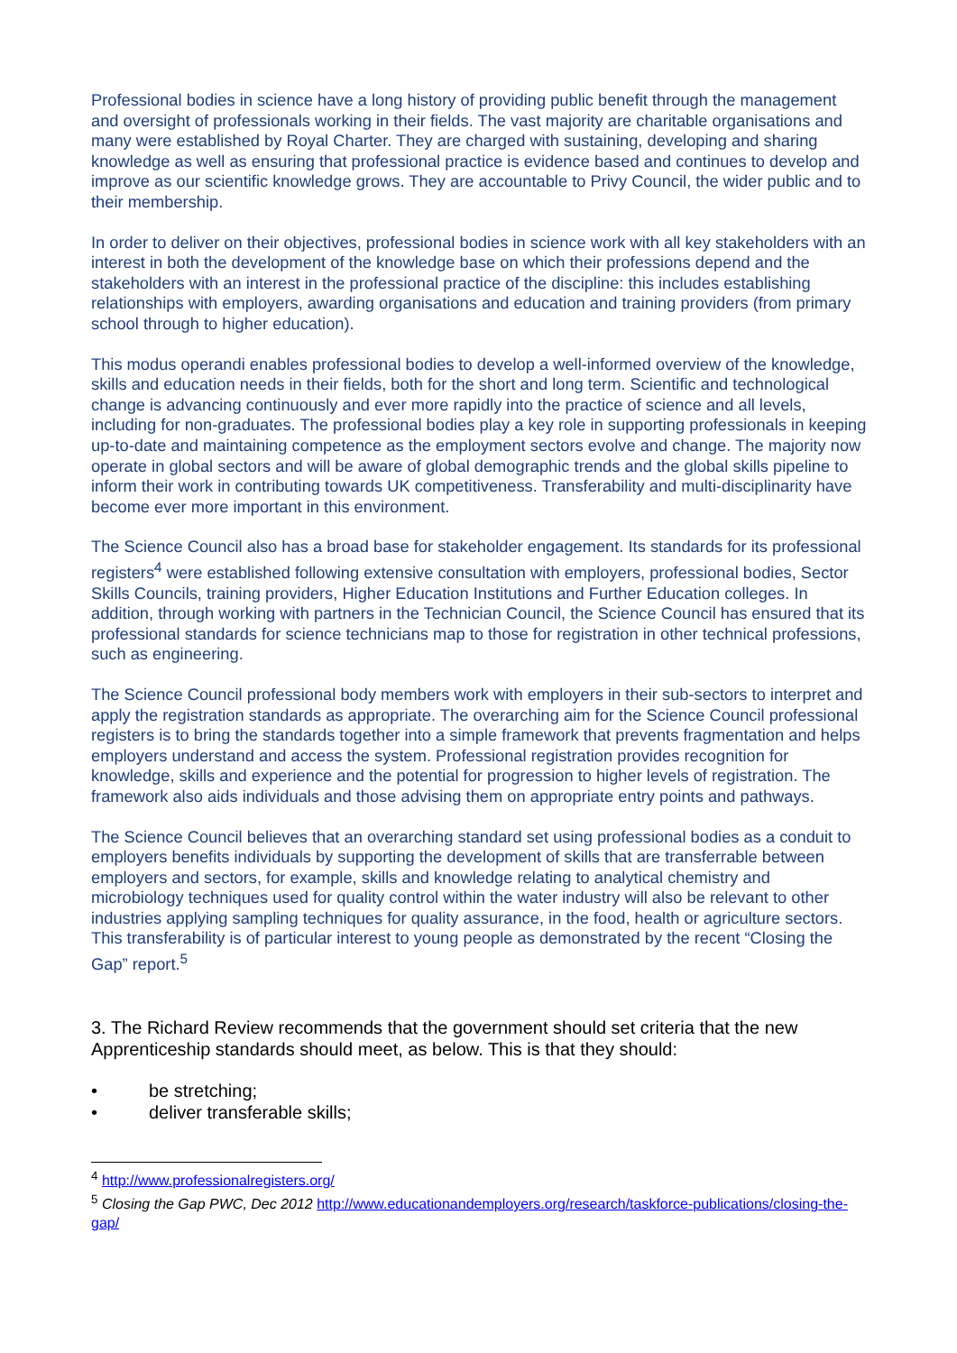Professional bodies in science have a long history of providing public benefit through the management and oversight of professionals working in their fields. The vast majority are charitable organisations and many were established by Royal Charter. They are charged with sustaining, developing and sharing knowledge as well as ensuring that professional practice is evidence based and continues to develop and improve as our scientific knowledge grows. They are accountable to Privy Council, the wider public and to their membership.
In order to deliver on their objectives, professional bodies in science work with all key stakeholders with an interest in both the development of the knowledge base on which their professions depend and the stakeholders with an interest in the professional practice of the discipline: this includes establishing relationships with employers, awarding organisations and education and training providers (from primary school through to higher education).
This modus operandi enables professional bodies to develop a well-informed overview of the knowledge, skills and education needs in their fields, both for the short and long term. Scientific and technological change is advancing continuously and ever more rapidly into the practice of science and all levels, including for non-graduates. The professional bodies play a key role in supporting professionals in keeping up-to-date and maintaining competence as the employment sectors evolve and change. The majority now operate in global sectors and will be aware of global demographic trends and the global skills pipeline to inform their work in contributing towards UK competitiveness. Transferability and multi-disciplinarity have become ever more important in this environment.
The Science Council also has a broad base for stakeholder engagement. Its standards for its professional registers<sup>4</sup> were established following extensive consultation with employers, professional bodies, Sector Skills Councils, training providers, Higher Education Institutions and Further Education colleges. In addition, through working with partners in the Technician Council, the Science Council has ensured that its professional standards for science technicians map to those for registration in other technical professions, such as engineering.
The Science Council professional body members work with employers in their sub-sectors to interpret and apply the registration standards as appropriate. The overarching aim for the Science Council professional registers is to bring the standards together into a simple framework that prevents fragmentation and helps employers understand and access the system. Professional registration provides recognition for knowledge, skills and experience and the potential for progression to higher levels of registration. The framework also aids individuals and those advising them on appropriate entry points and pathways.
The Science Council believes that an overarching standard set using professional bodies as a conduit to employers benefits individuals by supporting the development of skills that are transferrable between employers and sectors, for example, skills and knowledge relating to analytical chemistry and microbiology techniques used for quality control within the water industry will also be relevant to other industries applying sampling techniques for quality assurance, in the food, health or agriculture sectors. This transferability is of particular interest to young people as demonstrated by the recent “Closing the Gap” report.<sup>5</sup>
3. The Richard Review recommends that the government should set criteria that the new Apprenticeship standards should meet, as below. This is that they should:
• be stretching;
• deliver transferable skills;
<sup>4</sup> http://www.professionalregisters.org/
<sup>5</sup> Closing the Gap PWC, Dec 2012 http://www.educationandemployers.org/research/taskforce-publications/closing-the-gap/